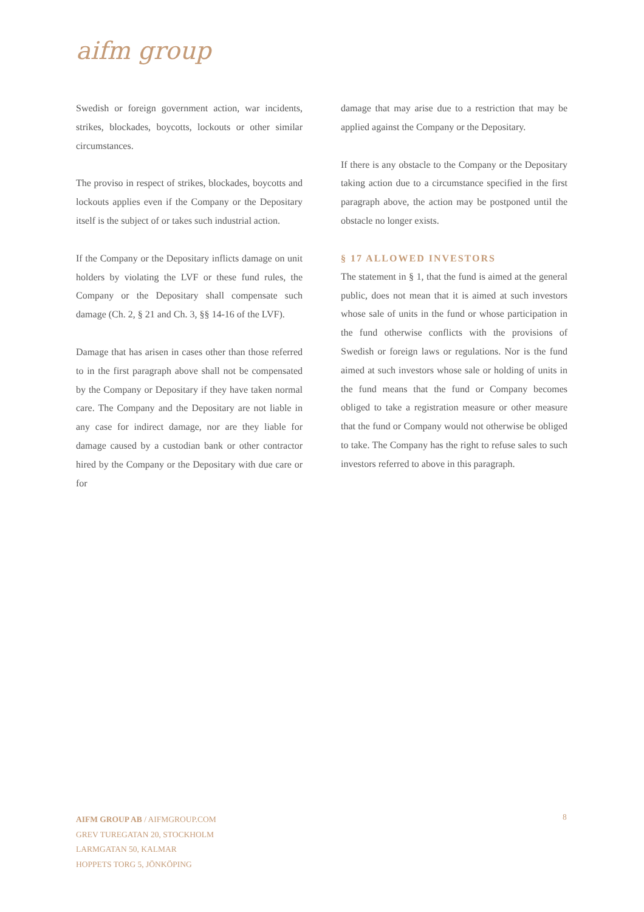aifm group
Swedish or foreign government action, war incidents, strikes, blockades, boycotts, lockouts or other similar circumstances.
The proviso in respect of strikes, blockades, boycotts and lockouts applies even if the Company or the Depositary itself is the subject of or takes such industrial action.
If the Company or the Depositary inflicts damage on unit holders by violating the LVF or these fund rules, the Company or the Depositary shall compensate such damage (Ch. 2, § 21 and Ch. 3, §§ 14-16 of the LVF).
Damage that has arisen in cases other than those referred to in the first paragraph above shall not be compensated by the Company or Depositary if they have taken normal care. The Company and the Depositary are not liable in any case for indirect damage, nor are they liable for damage caused by a custodian bank or other contractor hired by the Company or the Depositary with due care or for
damage that may arise due to a restriction that may be applied against the Company or the Depositary.
If there is any obstacle to the Company or the Depositary taking action due to a circumstance specified in the first paragraph above, the action may be postponed until the obstacle no longer exists.
§ 17 ALLOWED INVESTORS
The statement in § 1, that the fund is aimed at the general public, does not mean that it is aimed at such investors whose sale of units in the fund or whose participation in the fund otherwise conflicts with the provisions of Swedish or foreign laws or regulations. Nor is the fund aimed at such investors whose sale or holding of units in the fund means that the fund or Company becomes obliged to take a registration measure or other measure that the fund or Company would not otherwise be obliged to take. The Company has the right to refuse sales to such investors referred to above in this paragraph.
AIFM GROUP AB / AIFMGROUP.COM
GREV TUREGATAN 20, STOCKHOLM
LARMGATAN 50, KALMAR
HOPPETS TORG 5, JÖNKÖPING
8